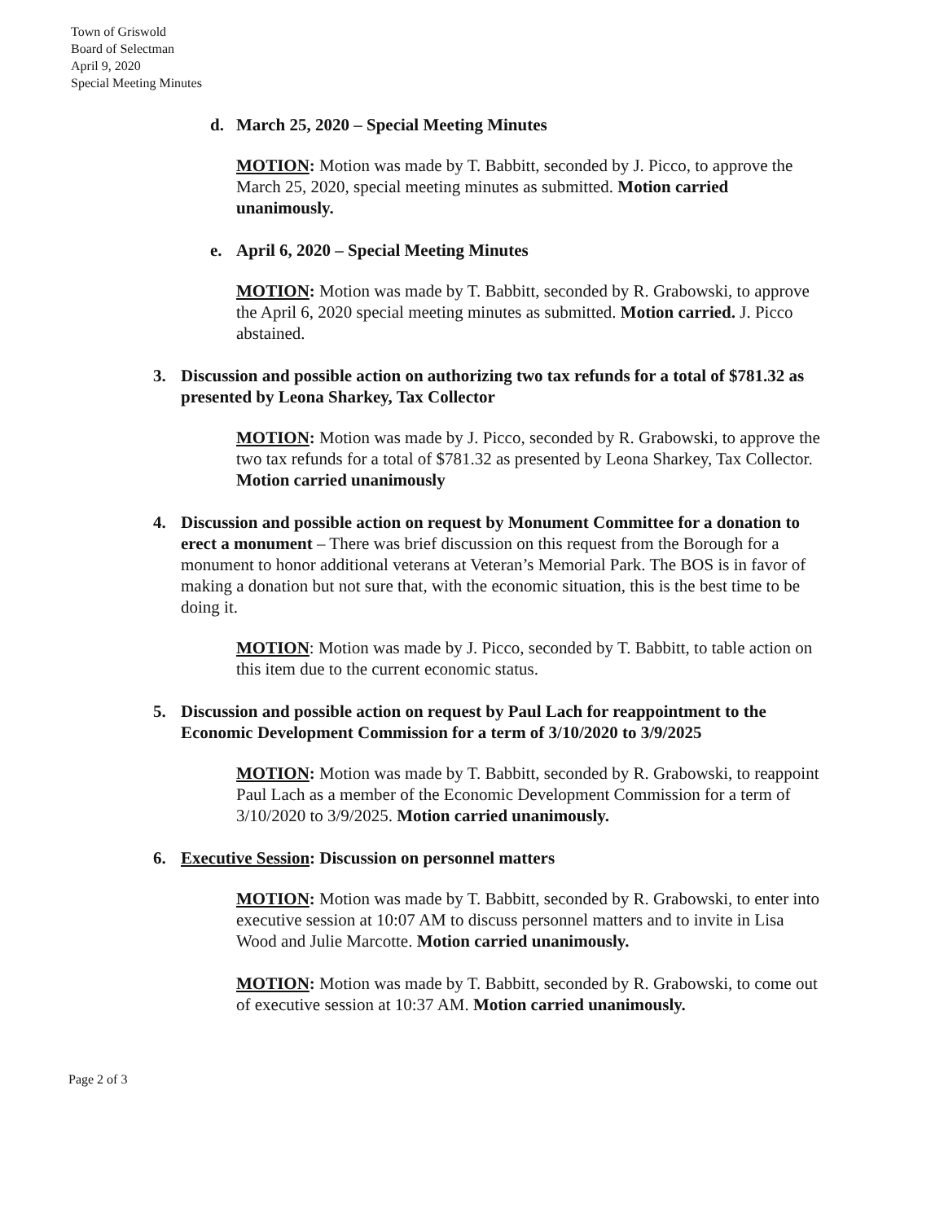Town of Griswold
Board of Selectman
April 9, 2020
Special Meeting Minutes
d. March 25, 2020 – Special Meeting Minutes
MOTION: Motion was made by T. Babbitt, seconded by J. Picco, to approve the March 25, 2020, special meeting minutes as submitted. Motion carried unanimously.
e. April 6, 2020 – Special Meeting Minutes
MOTION: Motion was made by T. Babbitt, seconded by R. Grabowski, to approve the April 6, 2020 special meeting minutes as submitted. Motion carried. J. Picco abstained.
3. Discussion and possible action on authorizing two tax refunds for a total of $781.32 as presented by Leona Sharkey, Tax Collector
MOTION: Motion was made by J. Picco, seconded by R. Grabowski, to approve the two tax refunds for a total of $781.32 as presented by Leona Sharkey, Tax Collector. Motion carried unanimously
4. Discussion and possible action on request by Monument Committee for a donation to erect a monument – There was brief discussion on this request from the Borough for a monument to honor additional veterans at Veteran’s Memorial Park. The BOS is in favor of making a donation but not sure that, with the economic situation, this is the best time to be doing it.
MOTION: Motion was made by J. Picco, seconded by T. Babbitt, to table action on this item due to the current economic status.
5. Discussion and possible action on request by Paul Lach for reappointment to the Economic Development Commission for a term of 3/10/2020 to 3/9/2025
MOTION: Motion was made by T. Babbitt, seconded by R. Grabowski, to reappoint Paul Lach as a member of the Economic Development Commission for a term of 3/10/2020 to 3/9/2025. Motion carried unanimously.
6. Executive Session: Discussion on personnel matters
MOTION: Motion was made by T. Babbitt, seconded by R. Grabowski, to enter into executive session at 10:07 AM to discuss personnel matters and to invite in Lisa Wood and Julie Marcotte. Motion carried unanimously.
MOTION: Motion was made by T. Babbitt, seconded by R. Grabowski, to come out of executive session at 10:37 AM. Motion carried unanimously.
Page 2 of 3